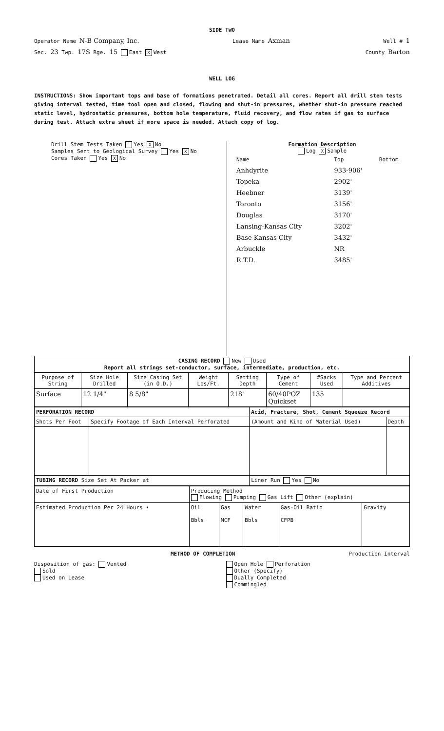SIDE TWO
Operator Name N-B Company, Inc. Lease Name Axman Well # 1
Sec. 23 Twp. 17S Rge. 15 East X West County Barton
WELL LOG
INSTRUCTIONS: Show important tops and base of formations penetrated. Detail all cores. Report all drill stem tests giving interval tested, time tool open and closed, flowing and shut-in pressures, whether shut-in pressure reached static level, hydrostatic pressures, bottom hole temperature, fluid recovery, and flow rates if gas to surface during test. Attach extra sheet if more space is needed. Attach copy of log.
Drill Stem Tests Taken Yes X No
Samples Sent to Geological Survey Yes X No
Cores Taken Yes X No
Formation Description
Log X Sample
| Name | Top | Bottom |
| Anhdyrite | 933-906' | |
| Topeka | 2902' | |
| Heebner | 3139' | |
| Toronto | 3156' | |
| Douglas | 3170' | |
| Lansing-Kansas City | 3202' | |
| Base Kansas City | 3432' | |
| Arbuckle | NR | |
| R.T.D. | 3485' | |
| CASING RECORD New Used Report all strings set-conductor, surface, intermediate, production, etc. | | | | | | | |
| Purpose of String | Size Hole Drilled | Size Casing Set (in O.D.) | Weight Lbs/Ft. | Setting Depth | Type of Cement | #Sacks Used | Type and Percent Additives |
| Surface | 12 1/4" | 8 5/8" | | 218' | 60/40POZ Quickset | 135 | |
| PERFORATION RECORD | | Acid, Fracture, Shot, Cement Squeeze Record | |
| Shots Per Foot | Specify Footage of Each Interval Perforated | (Amount and Kind of Material Used) | Depth |
| TUBING RECORD Size Set At Packer at | | Liner Run Yes No | |
| Date of First Production | Producing Method Flowing Pumping Gas Lift Other (explain) | | | | |
| Estimated Production Per 24 Hours ➧ | Oil Bbls | Gas MCF | Water Bbls | Gas-Oil Ratio CFPB | Gravity |
METHOD OF COMPLETION Production Interval
Disposition of gas: Vented
Sold
Used on Lease
Open Hole Perforation
Other (Specify)
Dually Completed
Commingled